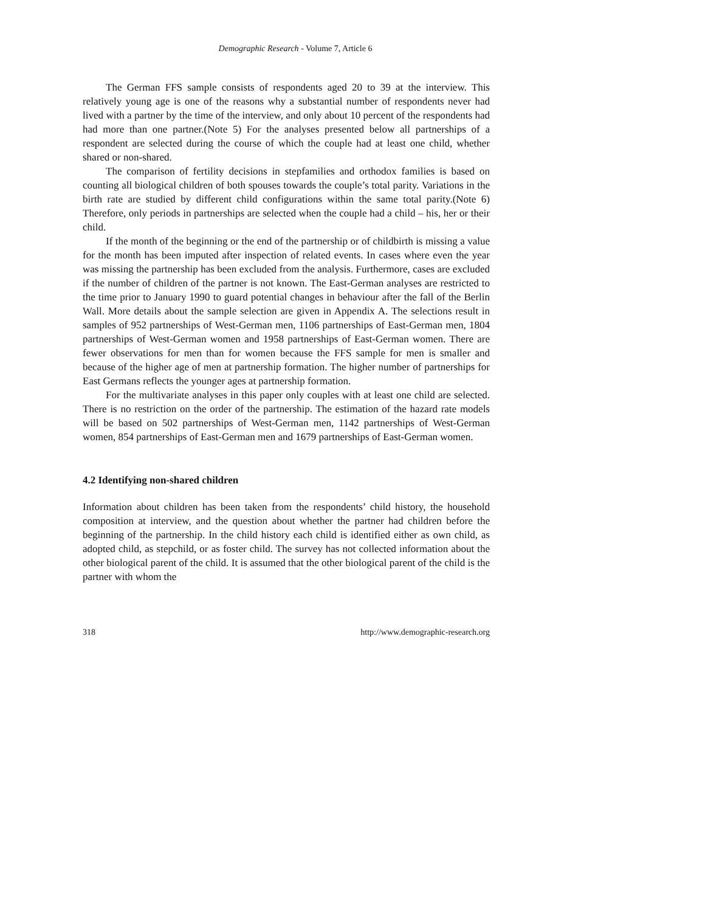Demographic Research - Volume 7, Article 6
The German FFS sample consists of respondents aged 20 to 39 at the interview. This relatively young age is one of the reasons why a substantial number of respondents never had lived with a partner by the time of the interview, and only about 10 percent of the respondents had had more than one partner.(Note 5) For the analyses presented below all partnerships of a respondent are selected during the course of which the couple had at least one child, whether shared or non-shared.
The comparison of fertility decisions in stepfamilies and orthodox families is based on counting all biological children of both spouses towards the couple’s total parity. Variations in the birth rate are studied by different child configurations within the same total parity.(Note 6) Therefore, only periods in partnerships are selected when the couple had a child – his, her or their child.
If the month of the beginning or the end of the partnership or of childbirth is missing a value for the month has been imputed after inspection of related events. In cases where even the year was missing the partnership has been excluded from the analysis. Furthermore, cases are excluded if the number of children of the partner is not known. The East-German analyses are restricted to the time prior to January 1990 to guard potential changes in behaviour after the fall of the Berlin Wall. More details about the sample selection are given in Appendix A. The selections result in samples of 952 partnerships of West-German men, 1106 partnerships of East-German men, 1804 partnerships of West-German women and 1958 partnerships of East-German women. There are fewer observations for men than for women because the FFS sample for men is smaller and because of the higher age of men at partnership formation. The higher number of partnerships for East Germans reflects the younger ages at partnership formation.
For the multivariate analyses in this paper only couples with at least one child are selected. There is no restriction on the order of the partnership. The estimation of the hazard rate models will be based on 502 partnerships of West-German men, 1142 partnerships of West-German women, 854 partnerships of East-German men and 1679 partnerships of East-German women.
4.2 Identifying non-shared children
Information about children has been taken from the respondents’ child history, the household composition at interview, and the question about whether the partner had children before the beginning of the partnership. In the child history each child is identified either as own child, as adopted child, as stepchild, or as foster child. The survey has not collected information about the other biological parent of the child. It is assumed that the other biological parent of the child is the partner with whom the
318 http://www.demographic-research.org